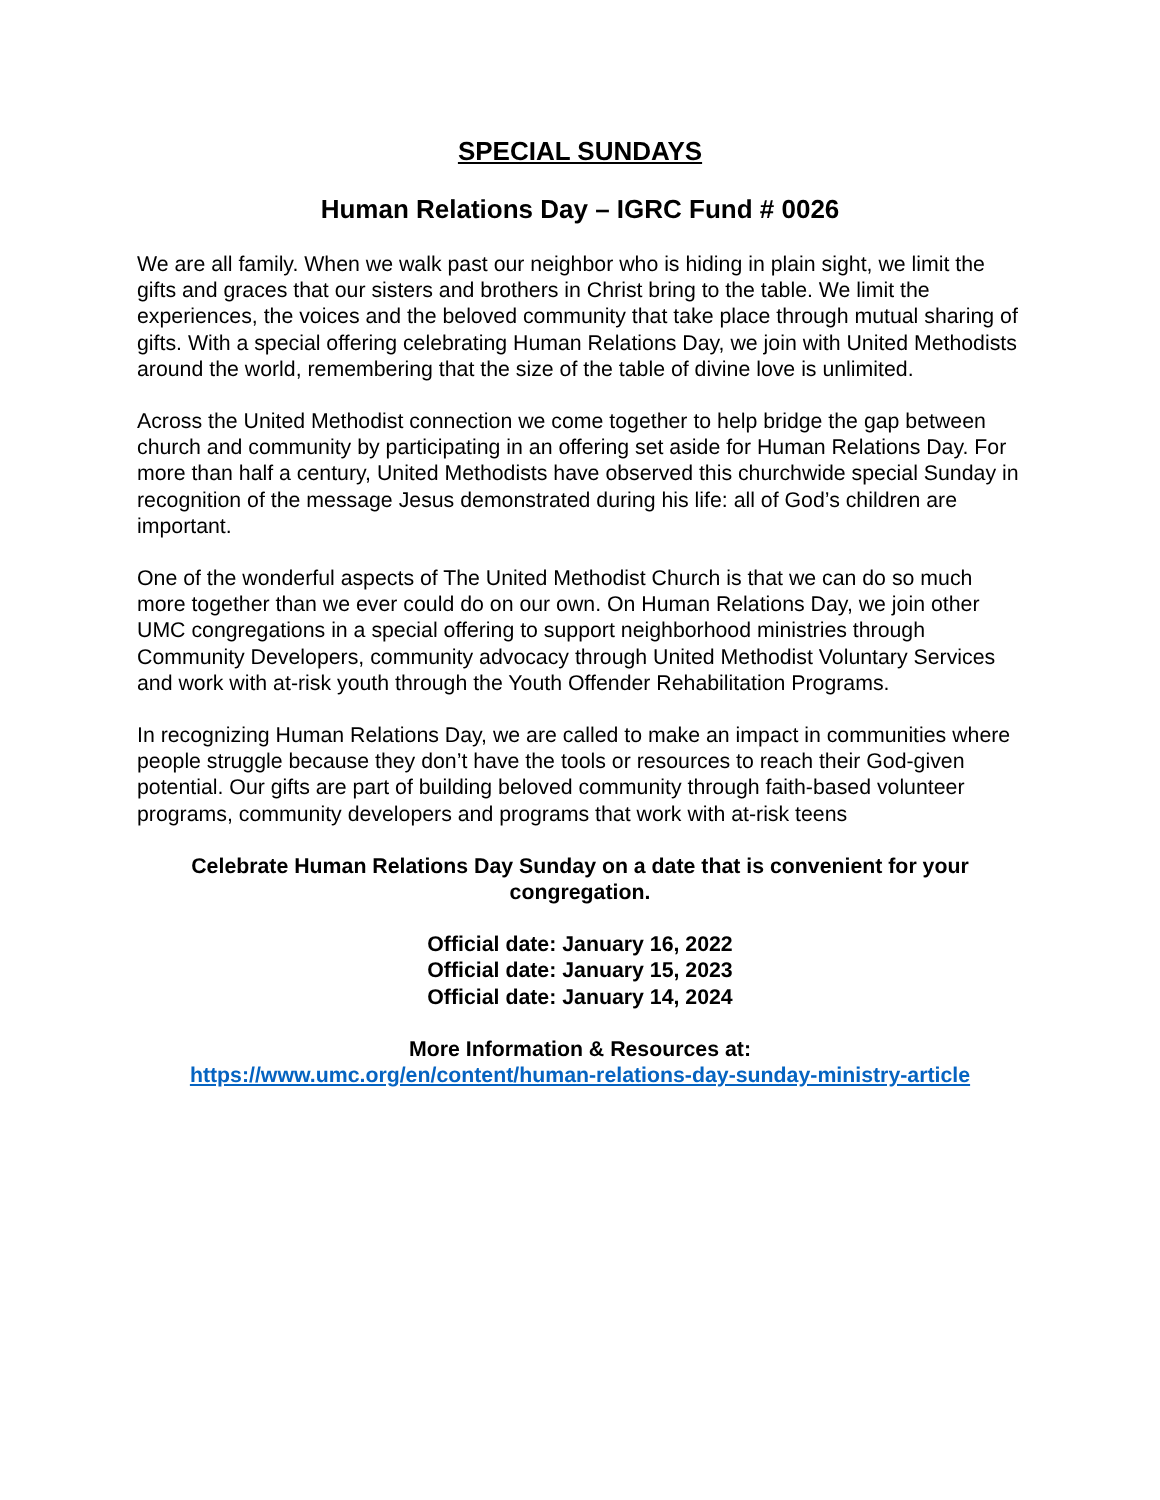SPECIAL SUNDAYS
Human Relations Day – IGRC Fund # 0026
We are all family. When we walk past our neighbor who is hiding in plain sight, we limit the gifts and graces that our sisters and brothers in Christ bring to the table. We limit the experiences, the voices and the beloved community that take place through mutual sharing of gifts. With a special offering celebrating Human Relations Day, we join with United Methodists around the world, remembering that the size of the table of divine love is unlimited.
Across the United Methodist connection we come together to help bridge the gap between church and community by participating in an offering set aside for Human Relations Day. For more than half a century, United Methodists have observed this churchwide special Sunday in recognition of the message Jesus demonstrated during his life: all of God’s children are important.
One of the wonderful aspects of The United Methodist Church is that we can do so much more together than we ever could do on our own. On Human Relations Day, we join other UMC congregations in a special offering to support neighborhood ministries through Community Developers, community advocacy through United Methodist Voluntary Services and work with at-risk youth through the Youth Offender Rehabilitation Programs.
In recognizing Human Relations Day, we are called to make an impact in communities where people struggle because they don’t have the tools or resources to reach their God-given potential. Our gifts are part of building beloved community through faith-based volunteer programs, community developers and programs that work with at-risk teens
Celebrate Human Relations Day Sunday on a date that is convenient for your congregation.
Official date: January 16, 2022
Official date: January 15, 2023
Official date: January 14, 2024
More Information & Resources at:
https://www.umc.org/en/content/human-relations-day-sunday-ministry-article